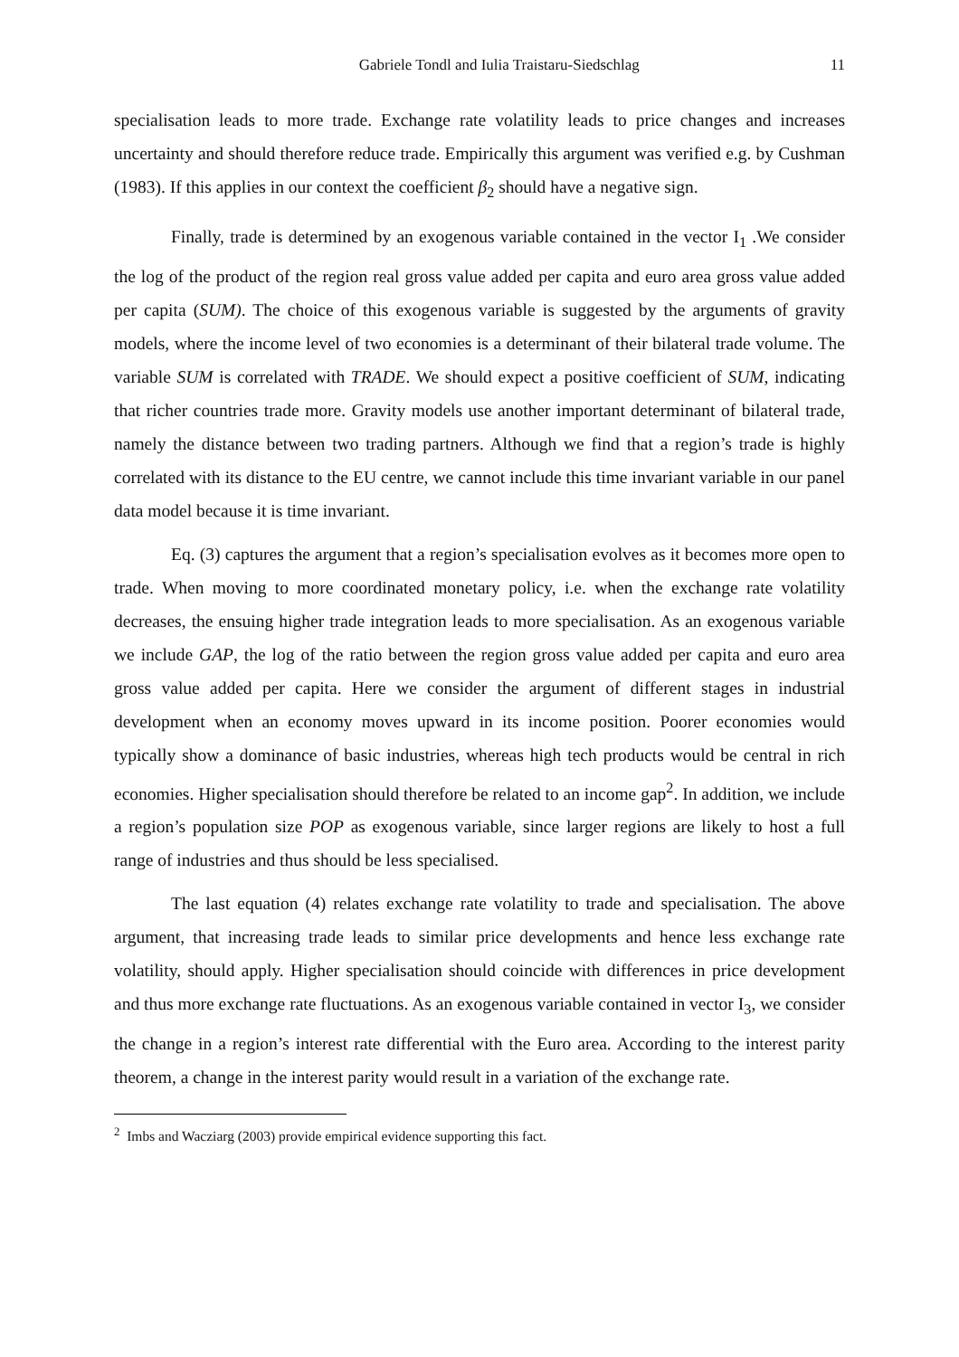Gabriele Tondl and Iulia Traistaru-Siedschlag 11
specialisation leads to more trade. Exchange rate volatility leads to price changes and increases uncertainty and should therefore reduce trade. Empirically this argument was verified e.g. by Cushman (1983). If this applies in our context the coefficient β<sub>2</sub> should have a negative sign.
Finally, trade is determined by an exogenous variable contained in the vector I<sub>1</sub> .We consider the log of the product of the region real gross value added per capita and euro area gross value added per capita (SUM). The choice of this exogenous variable is suggested by the arguments of gravity models, where the income level of two economies is a determinant of their bilateral trade volume. The variable SUM is correlated with TRADE. We should expect a positive coefficient of SUM, indicating that richer countries trade more. Gravity models use another important determinant of bilateral trade, namely the distance between two trading partners. Although we find that a region’s trade is highly correlated with its distance to the EU centre, we cannot include this time invariant variable in our panel data model because it is time invariant.
Eq. (3) captures the argument that a region’s specialisation evolves as it becomes more open to trade. When moving to more coordinated monetary policy, i.e. when the exchange rate volatility decreases, the ensuing higher trade integration leads to more specialisation. As an exogenous variable we include GAP, the log of the ratio between the region gross value added per capita and euro area gross value added per capita. Here we consider the argument of different stages in industrial development when an economy moves upward in its income position. Poorer economies would typically show a dominance of basic industries, whereas high tech products would be central in rich economies. Higher specialisation should therefore be related to an income gap<sup>2</sup>. In addition, we include a region’s population size POP as exogenous variable, since larger regions are likely to host a full range of industries and thus should be less specialised.
The last equation (4) relates exchange rate volatility to trade and specialisation. The above argument, that increasing trade leads to similar price developments and hence less exchange rate volatility, should apply. Higher specialisation should coincide with differences in price development and thus more exchange rate fluctuations. As an exogenous variable contained in vector I<sub>3</sub>, we consider the change in a region’s interest rate differential with the Euro area. According to the interest parity theorem, a change in the interest parity would result in a variation of the exchange rate.
<sup>2</sup> Imbs and Wacziarg (2003) provide empirical evidence supporting this fact.